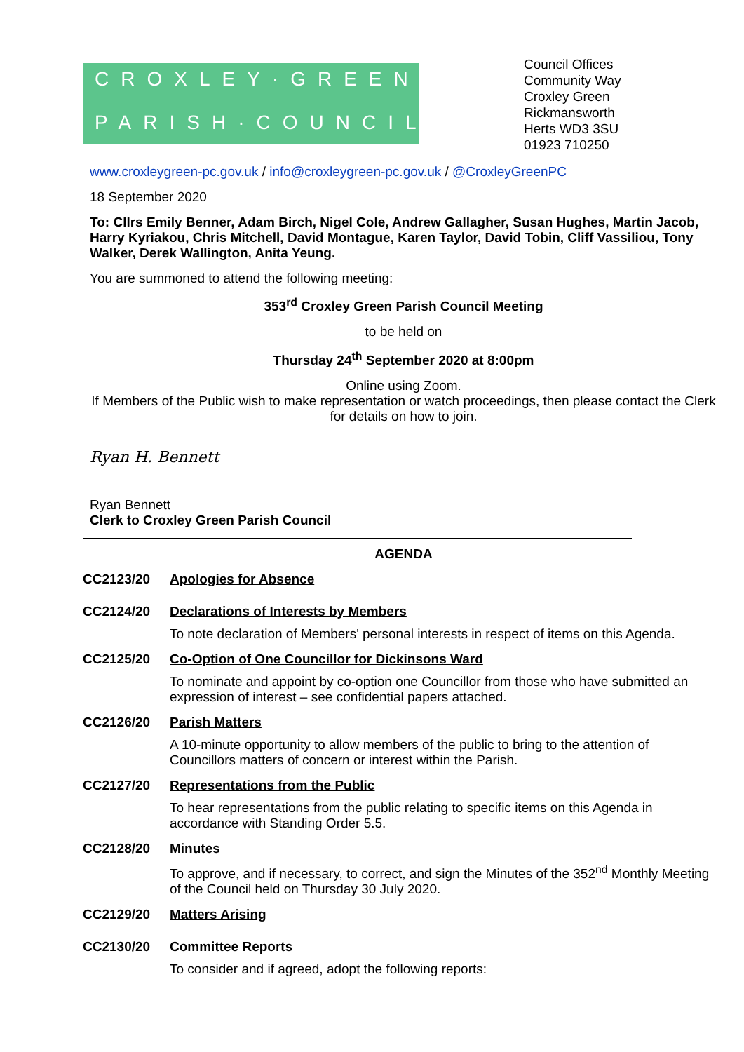CROXLEY·GREEN
PARISH·COUNCIL
Council Offices
Community Way
Croxley Green
Rickmansworth
Herts WD3 3SU
01923 710250
www.croxleygreen-pc.gov.uk / info@croxleygreen-pc.gov.uk / @CroxleyGreenPC
18 September 2020
To: Cllrs Emily Benner, Adam Birch, Nigel Cole, Andrew Gallagher, Susan Hughes, Martin Jacob, Harry Kyriakou, Chris Mitchell, David Montague, Karen Taylor, David Tobin, Cliff Vassiliou, Tony Walker, Derek Wallington, Anita Yeung.
You are summoned to attend the following meeting:
353<sup>rd</sup> Croxley Green Parish Council Meeting
to be held on
Thursday 24<sup>th</sup> September 2020 at 8:00pm
Online using Zoom.
If Members of the Public wish to make representation or watch proceedings, then please contact the Clerk for details on how to join.
Ryan H. Bennett
Ryan Bennett
Clerk to Croxley Green Parish Council
AGENDA
CC2123/20 Apologies for Absence
CC2124/20 Declarations of Interests by Members
To note declaration of Members' personal interests in respect of items on this Agenda.
CC2125/20 Co-Option of One Councillor for Dickinsons Ward
To nominate and appoint by co-option one Councillor from those who have submitted an expression of interest – see confidential papers attached.
CC2126/20 Parish Matters
A 10-minute opportunity to allow members of the public to bring to the attention of Councillors matters of concern or interest within the Parish.
CC2127/20 Representations from the Public
To hear representations from the public relating to specific items on this Agenda in accordance with Standing Order 5.5.
CC2128/20 Minutes
To approve, and if necessary, to correct, and sign the Minutes of the 352<sup>nd</sup> Monthly Meeting of the Council held on Thursday 30 July 2020.
CC2129/20 Matters Arising
CC2130/20 Committee Reports
To consider and if agreed, adopt the following reports: